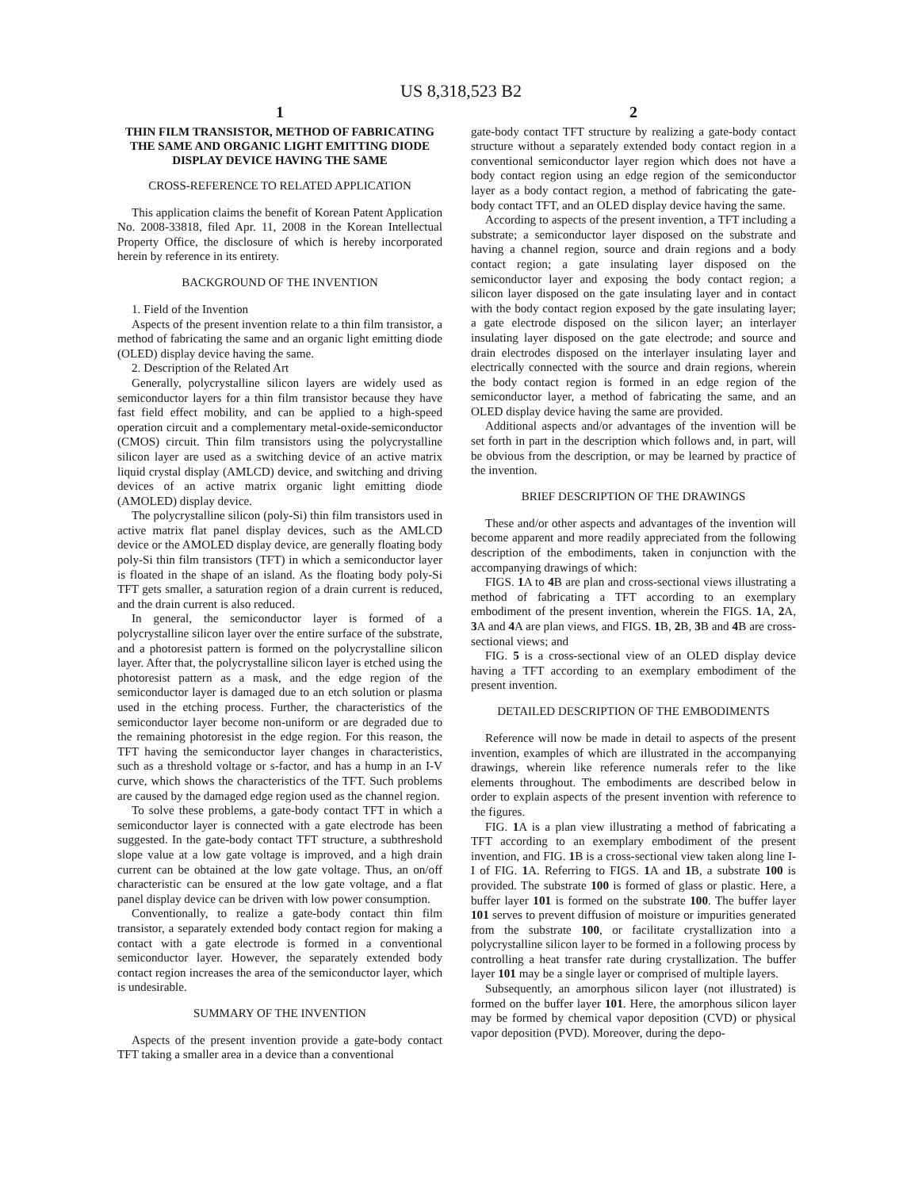US 8,318,523 B2
1
THIN FILM TRANSISTOR, METHOD OF FABRICATING THE SAME AND ORGANIC LIGHT EMITTING DIODE DISPLAY DEVICE HAVING THE SAME
CROSS-REFERENCE TO RELATED APPLICATION
This application claims the benefit of Korean Patent Application No. 2008-33818, filed Apr. 11, 2008 in the Korean Intellectual Property Office, the disclosure of which is hereby incorporated herein by reference in its entirety.
BACKGROUND OF THE INVENTION
1. Field of the Invention
Aspects of the present invention relate to a thin film transistor, a method of fabricating the same and an organic light emitting diode (OLED) display device having the same.
2. Description of the Related Art
Generally, polycrystalline silicon layers are widely used as semiconductor layers for a thin film transistor because they have fast field effect mobility, and can be applied to a high-speed operation circuit and a complementary metal-oxide-semiconductor (CMOS) circuit. Thin film transistors using the polycrystalline silicon layer are used as a switching device of an active matrix liquid crystal display (AMLCD) device, and switching and driving devices of an active matrix organic light emitting diode (AMOLED) display device.
The polycrystalline silicon (poly-Si) thin film transistors used in active matrix flat panel display devices, such as the AMLCD device or the AMOLED display device, are generally floating body poly-Si thin film transistors (TFT) in which a semiconductor layer is floated in the shape of an island. As the floating body poly-Si TFT gets smaller, a saturation region of a drain current is reduced, and the drain current is also reduced.
In general, the semiconductor layer is formed of a polycrystalline silicon layer over the entire surface of the substrate, and a photoresist pattern is formed on the polycrystalline silicon layer. After that, the polycrystalline silicon layer is etched using the photoresist pattern as a mask, and the edge region of the semiconductor layer is damaged due to an etch solution or plasma used in the etching process. Further, the characteristics of the semiconductor layer become non-uniform or are degraded due to the remaining photoresist in the edge region. For this reason, the TFT having the semiconductor layer changes in characteristics, such as a threshold voltage or s-factor, and has a hump in an I-V curve, which shows the characteristics of the TFT. Such problems are caused by the damaged edge region used as the channel region.
To solve these problems, a gate-body contact TFT in which a semiconductor layer is connected with a gate electrode has been suggested. In the gate-body contact TFT structure, a subthreshold slope value at a low gate voltage is improved, and a high drain current can be obtained at the low gate voltage. Thus, an on/off characteristic can be ensured at the low gate voltage, and a flat panel display device can be driven with low power consumption.
Conventionally, to realize a gate-body contact thin film transistor, a separately extended body contact region for making a contact with a gate electrode is formed in a conventional semiconductor layer. However, the separately extended body contact region increases the area of the semiconductor layer, which is undesirable.
SUMMARY OF THE INVENTION
Aspects of the present invention provide a gate-body contact TFT taking a smaller area in a device than a conventional
2
gate-body contact TFT structure by realizing a gate-body contact structure without a separately extended body contact region in a conventional semiconductor layer region which does not have a body contact region using an edge region of the semiconductor layer as a body contact region, a method of fabricating the gate-body contact TFT, and an OLED display device having the same.
According to aspects of the present invention, a TFT including a substrate; a semiconductor layer disposed on the substrate and having a channel region, source and drain regions and a body contact region; a gate insulating layer disposed on the semiconductor layer and exposing the body contact region; a silicon layer disposed on the gate insulating layer and in contact with the body contact region exposed by the gate insulating layer; a gate electrode disposed on the silicon layer; an interlayer insulating layer disposed on the gate electrode; and source and drain electrodes disposed on the interlayer insulating layer and electrically connected with the source and drain regions, wherein the body contact region is formed in an edge region of the semiconductor layer, a method of fabricating the same, and an OLED display device having the same are provided.
Additional aspects and/or advantages of the invention will be set forth in part in the description which follows and, in part, will be obvious from the description, or may be learned by practice of the invention.
BRIEF DESCRIPTION OF THE DRAWINGS
These and/or other aspects and advantages of the invention will become apparent and more readily appreciated from the following description of the embodiments, taken in conjunction with the accompanying drawings of which:
FIGS. 1 A to 4 B are plan and cross-sectional views illustrating a method of fabricating a TFT according to an exemplary embodiment of the present invention, wherein the FIGS. 1 A, 2 A, 3 A and 4 A are plan views, and FIGS. 1 B, 2 B, 3 B and 4 B are cross-sectional views; and
FIG. 5 is a cross-sectional view of an OLED display device having a TFT according to an exemplary embodiment of the present invention.
DETAILED DESCRIPTION OF THE EMBODIMENTS
Reference will now be made in detail to aspects of the present invention, examples of which are illustrated in the accompanying drawings, wherein like reference numerals refer to the like elements throughout. The embodiments are described below in order to explain aspects of the present invention with reference to the figures.
FIG. 1 A is a plan view illustrating a method of fabricating a TFT according to an exemplary embodiment of the present invention, and FIG. 1 B is a cross-sectional view taken along line I-I of FIG. 1 A. Referring to FIGS. 1 A and 1 B, a substrate 100 is provided. The substrate 100 is formed of glass or plastic. Here, a buffer layer 101 is formed on the substrate 100. The buffer layer 101 serves to prevent diffusion of moisture or impurities generated from the substrate 100, or facilitate crystallization into a polycrystalline silicon layer to be formed in a following process by controlling a heat transfer rate during crystallization. The buffer layer 101 may be a single layer or comprised of multiple layers.
Subsequently, an amorphous silicon layer (not illustrated) is formed on the buffer layer 101. Here, the amorphous silicon layer may be formed by chemical vapor deposition (CVD) or physical vapor deposition (PVD). Moreover, during the depo-